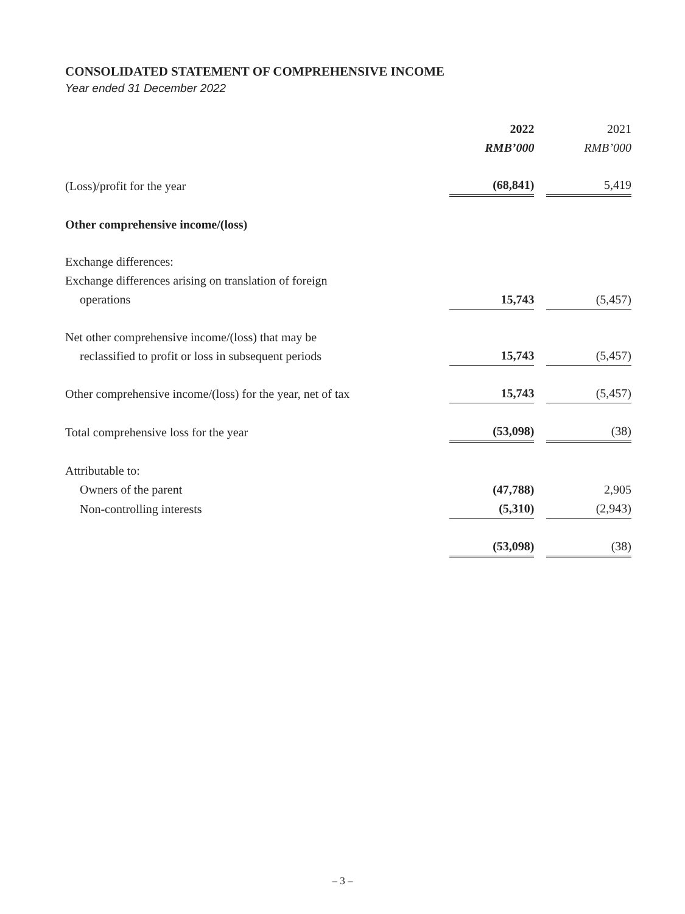CONSOLIDATED STATEMENT OF COMPREHENSIVE INCOME
Year ended 31 December 2022
| | 2022 RMB’000 | | 2021 RMB’000 | |
| (Loss)/profit for the year | (68,841) | | 5,419 | |
| Other comprehensive income/(loss) | | | | |
| Exchange differences: | | | | |
| Exchange differences arising on translation of foreign operations | 15,743 | | (5,457) | |
| Net other comprehensive income/(loss) that may be reclassified to profit or loss in subsequent periods | 15,743 | | (5,457) | |
| Other comprehensive income/(loss) for the year, net of tax | 15,743 | | (5,457) | |
| Total comprehensive loss for the year | (53,098) | | (38) | |
| Attributable to: | | | | |
| Owners of the parent | (47,788) | | 2,905 | |
| Non-controlling interests | (5,310) | | (2,943) | |
| | (53,098) | | (38) | |
– 3 –